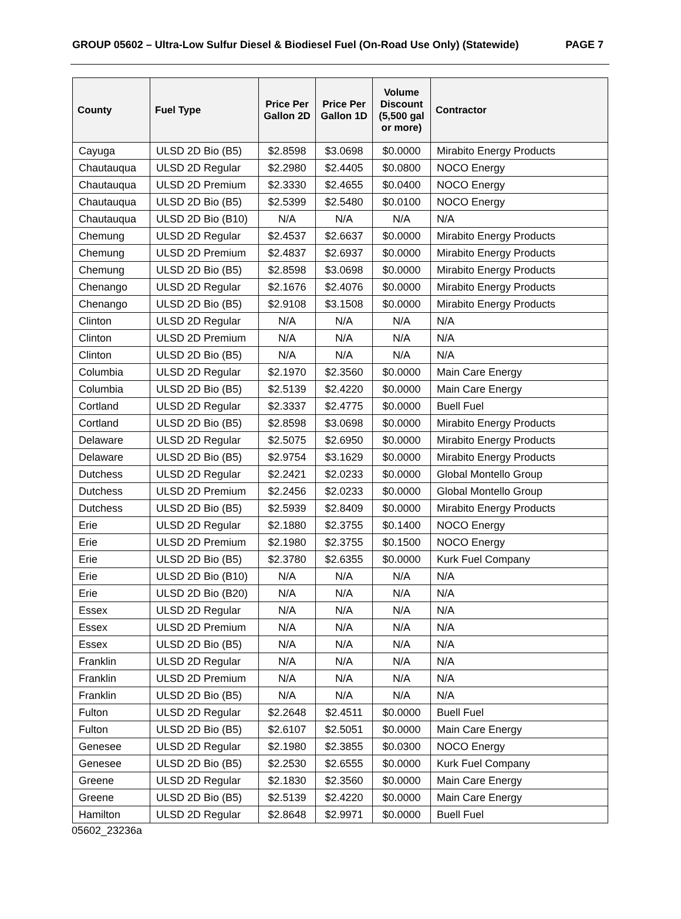GROUP 05602 – Ultra-Low Sulfur Diesel & Biodiesel Fuel (On-Road Use Only) (Statewide) PAGE 7
| County | Fuel Type | Price Per Gallon 2D | Price Per Gallon 1D | Volume Discount (5,500 gal or more) | Contractor |
| --- | --- | --- | --- | --- | --- |
| Cayuga | ULSD 2D Bio (B5) | $2.8598 | $3.0698 | $0.0000 | Mirabito Energy Products |
| Chautauqua | ULSD 2D Regular | $2.2980 | $2.4405 | $0.0800 | NOCO Energy |
| Chautauqua | ULSD 2D Premium | $2.3330 | $2.4655 | $0.0400 | NOCO Energy |
| Chautauqua | ULSD 2D Bio (B5) | $2.5399 | $2.5480 | $0.0100 | NOCO Energy |
| Chautauqua | ULSD 2D Bio (B10) | N/A | N/A | N/A | N/A |
| Chemung | ULSD 2D Regular | $2.4537 | $2.6637 | $0.0000 | Mirabito Energy Products |
| Chemung | ULSD 2D Premium | $2.4837 | $2.6937 | $0.0000 | Mirabito Energy Products |
| Chemung | ULSD 2D Bio (B5) | $2.8598 | $3.0698 | $0.0000 | Mirabito Energy Products |
| Chenango | ULSD 2D Regular | $2.1676 | $2.4076 | $0.0000 | Mirabito Energy Products |
| Chenango | ULSD 2D Bio (B5) | $2.9108 | $3.1508 | $0.0000 | Mirabito Energy Products |
| Clinton | ULSD 2D Regular | N/A | N/A | N/A | N/A |
| Clinton | ULSD 2D Premium | N/A | N/A | N/A | N/A |
| Clinton | ULSD 2D Bio (B5) | N/A | N/A | N/A | N/A |
| Columbia | ULSD 2D Regular | $2.1970 | $2.3560 | $0.0000 | Main Care Energy |
| Columbia | ULSD 2D Bio (B5) | $2.5139 | $2.4220 | $0.0000 | Main Care Energy |
| Cortland | ULSD 2D Regular | $2.3337 | $2.4775 | $0.0000 | Buell Fuel |
| Cortland | ULSD 2D Bio (B5) | $2.8598 | $3.0698 | $0.0000 | Mirabito Energy Products |
| Delaware | ULSD 2D Regular | $2.5075 | $2.6950 | $0.0000 | Mirabito Energy Products |
| Delaware | ULSD 2D Bio (B5) | $2.9754 | $3.1629 | $0.0000 | Mirabito Energy Products |
| Dutchess | ULSD 2D Regular | $2.2421 | $2.0233 | $0.0000 | Global Montello Group |
| Dutchess | ULSD 2D Premium | $2.2456 | $2.0233 | $0.0000 | Global Montello Group |
| Dutchess | ULSD 2D Bio (B5) | $2.5939 | $2.8409 | $0.0000 | Mirabito Energy Products |
| Erie | ULSD 2D Regular | $2.1880 | $2.3755 | $0.1400 | NOCO Energy |
| Erie | ULSD 2D Premium | $2.1980 | $2.3755 | $0.1500 | NOCO Energy |
| Erie | ULSD 2D Bio (B5) | $2.3780 | $2.6355 | $0.0000 | Kurk Fuel Company |
| Erie | ULSD 2D Bio (B10) | N/A | N/A | N/A | N/A |
| Erie | ULSD 2D Bio (B20) | N/A | N/A | N/A | N/A |
| Essex | ULSD 2D Regular | N/A | N/A | N/A | N/A |
| Essex | ULSD 2D Premium | N/A | N/A | N/A | N/A |
| Essex | ULSD 2D Bio (B5) | N/A | N/A | N/A | N/A |
| Franklin | ULSD 2D Regular | N/A | N/A | N/A | N/A |
| Franklin | ULSD 2D Premium | N/A | N/A | N/A | N/A |
| Franklin | ULSD 2D Bio (B5) | N/A | N/A | N/A | N/A |
| Fulton | ULSD 2D Regular | $2.2648 | $2.4511 | $0.0000 | Buell Fuel |
| Fulton | ULSD 2D Bio (B5) | $2.6107 | $2.5051 | $0.0000 | Main Care Energy |
| Genesee | ULSD 2D Regular | $2.1980 | $2.3855 | $0.0300 | NOCO Energy |
| Genesee | ULSD 2D Bio (B5) | $2.2530 | $2.6555 | $0.0000 | Kurk Fuel Company |
| Greene | ULSD 2D Regular | $2.1830 | $2.3560 | $0.0000 | Main Care Energy |
| Greene | ULSD 2D Bio (B5) | $2.5139 | $2.4220 | $0.0000 | Main Care Energy |
| Hamilton | ULSD 2D Regular | $2.8648 | $2.9971 | $0.0000 | Buell Fuel |
05602_23236a